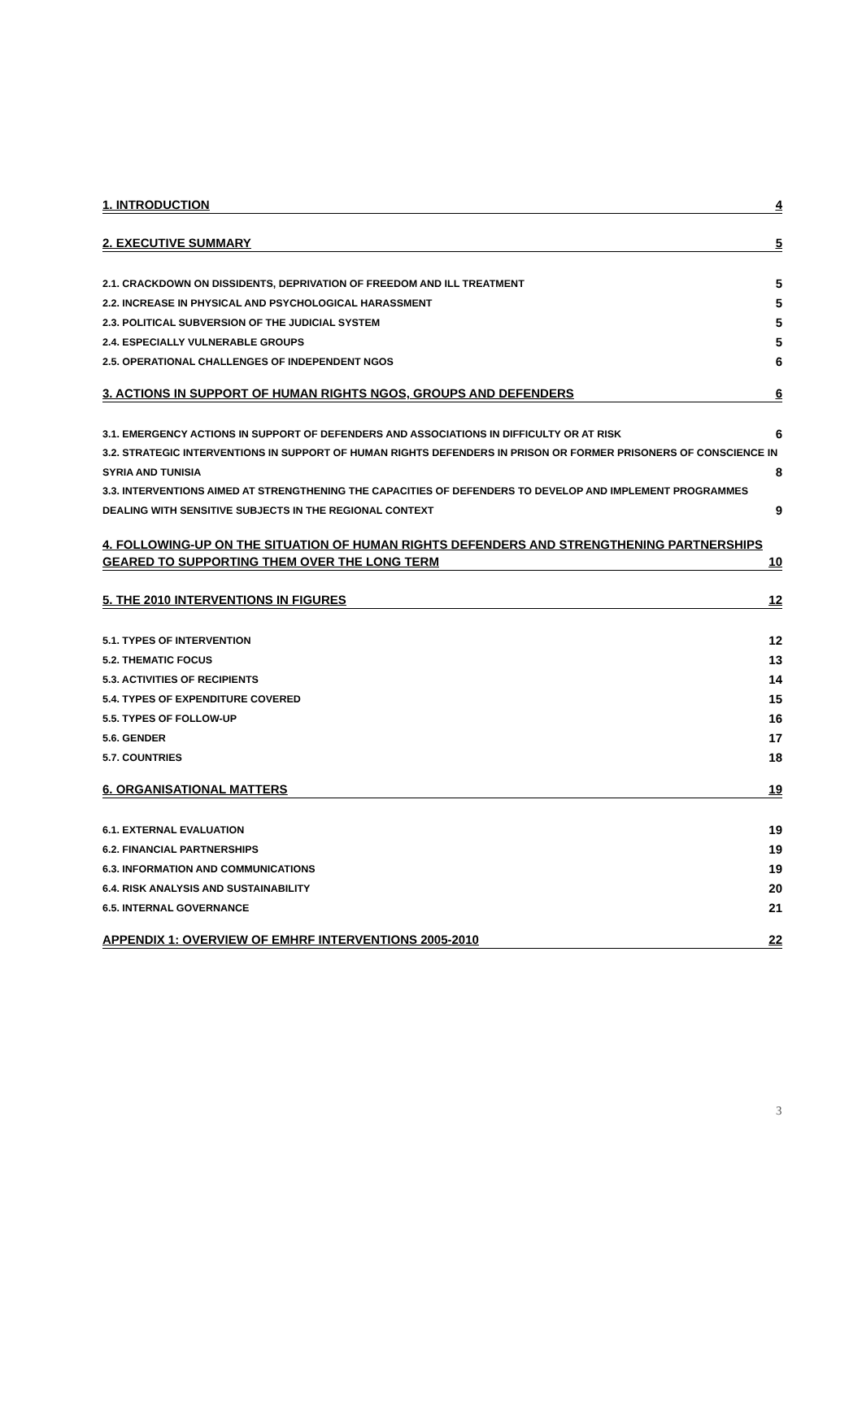1. INTRODUCTION 4
2. EXECUTIVE SUMMARY 5
2.1. CRACKDOWN ON DISSIDENTS, DEPRIVATION OF FREEDOM AND ILL TREATMENT 5
2.2. INCREASE IN PHYSICAL AND PSYCHOLOGICAL HARASSMENT 5
2.3. POLITICAL SUBVERSION OF THE JUDICIAL SYSTEM 5
2.4. ESPECIALLY VULNERABLE GROUPS 5
2.5. OPERATIONAL CHALLENGES OF INDEPENDENT NGOS 6
3. ACTIONS IN SUPPORT OF HUMAN RIGHTS NGOS, GROUPS AND DEFENDERS 6
3.1. EMERGENCY ACTIONS IN SUPPORT OF DEFENDERS AND ASSOCIATIONS IN DIFFICULTY OR AT RISK 6
3.2. STRATEGIC INTERVENTIONS IN SUPPORT OF HUMAN RIGHTS DEFENDERS IN PRISON OR FORMER PRISONERS OF CONSCIENCE IN
SYRIA AND TUNISIA 8
3.3. INTERVENTIONS AIMED AT STRENGTHENING THE CAPACITIES OF DEFENDERS TO DEVELOP AND IMPLEMENT PROGRAMMES
DEALING WITH SENSITIVE SUBJECTS IN THE REGIONAL CONTEXT 9
4. FOLLOWING-UP ON THE SITUATION OF HUMAN RIGHTS DEFENDERS AND STRENGTHENING PARTNERSHIPS
GEARED TO SUPPORTING THEM OVER THE LONG TERM 10
5. THE 2010 INTERVENTIONS IN FIGURES 12
5.1. TYPES OF INTERVENTION 12
5.2. THEMATIC FOCUS 13
5.3. ACTIVITIES OF RECIPIENTS 14
5.4. TYPES OF EXPENDITURE COVERED 15
5.5. TYPES OF FOLLOW-UP 16
5.6. GENDER 17
5.7. COUNTRIES 18
6. ORGANISATIONAL MATTERS 19
6.1. EXTERNAL EVALUATION 19
6.2. FINANCIAL PARTNERSHIPS 19
6.3. INFORMATION AND COMMUNICATIONS 19
6.4. RISK ANALYSIS AND SUSTAINABILITY 20
6.5. INTERNAL GOVERNANCE 21
APPENDIX 1: OVERVIEW OF EMHRF INTERVENTIONS 2005-2010 22
3